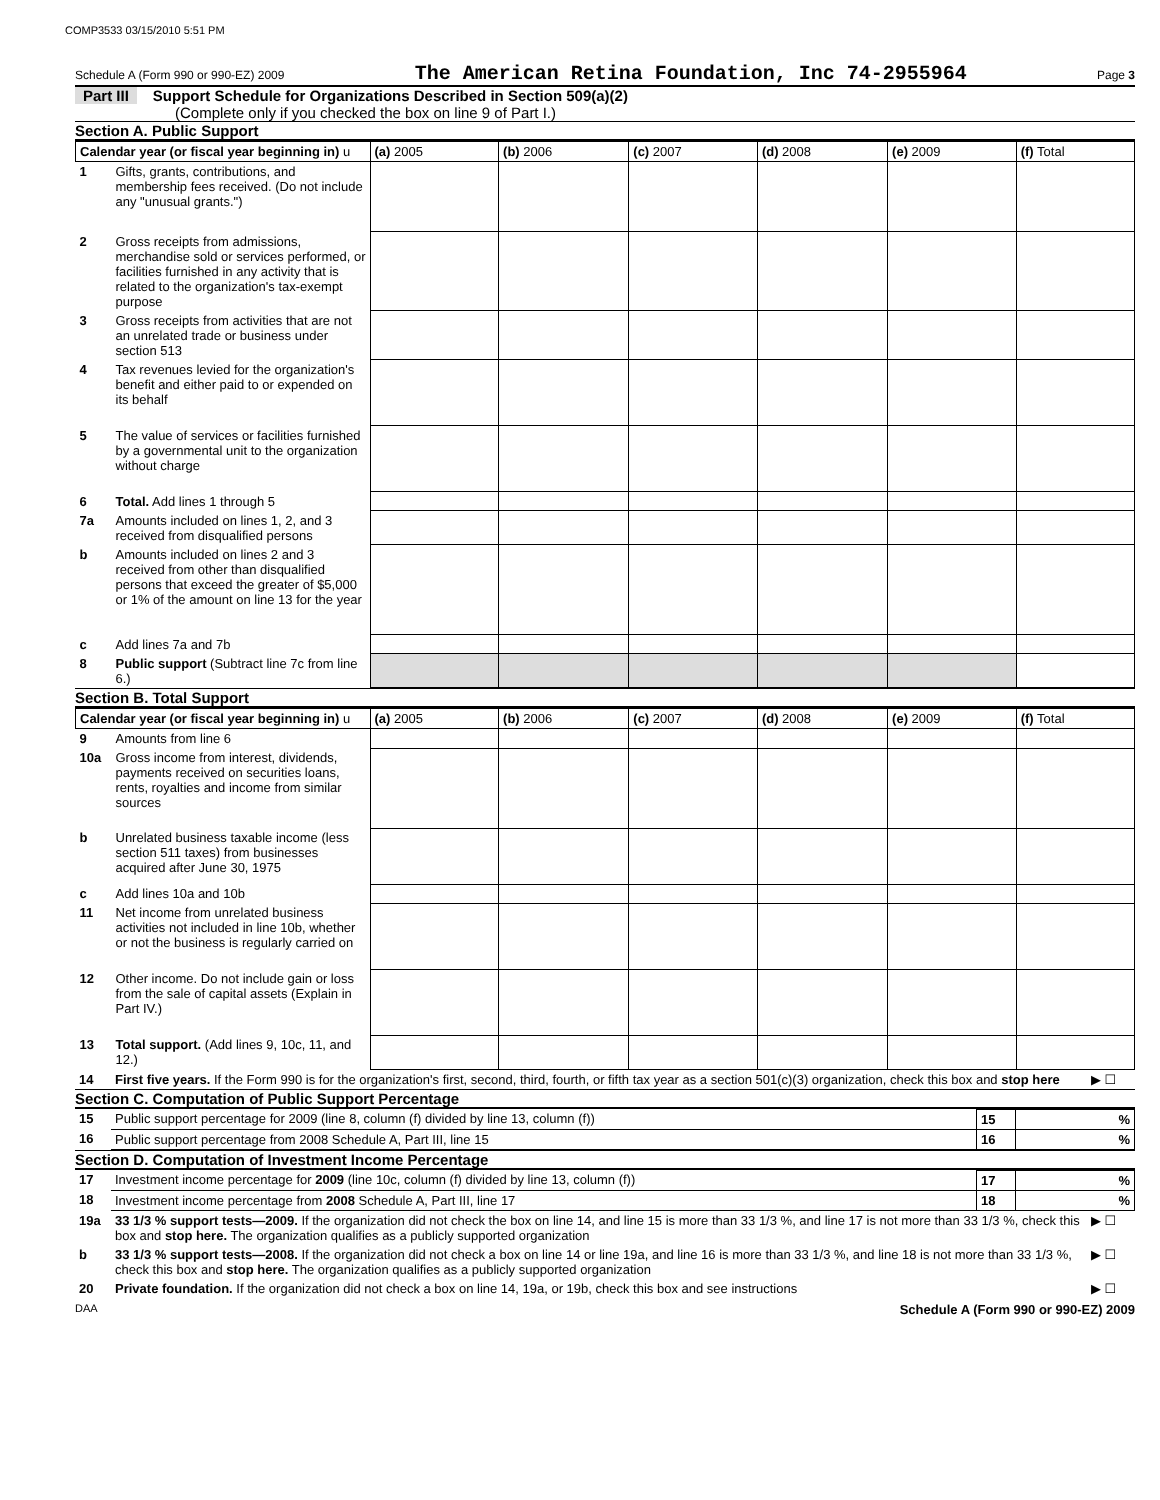COMP3533 03/15/2010 5:51 PM
Schedule A (Form 990 or 990-EZ) 2009 The American Retina Foundation, Inc 74-2955964 Page 3
Part III Support Schedule for Organizations Described in Section 509(a)(2)
(Complete only if you checked the box on line 9 of Part I.)
Section A. Public Support
| Calendar year (or fiscal year beginning in) u | | (a) 2005 | (b) 2006 | (c) 2007 | (d) 2008 | (e) 2009 | (f) Total |
| --- | --- | --- | --- | --- | --- | --- | --- |
| 1 | Gifts, grants, contributions, and membership fees received. (Do not include any "unusual grants.") | | | | | | |
| 2 | Gross receipts from admissions, merchandise sold or services performed, or facilities furnished in any activity that is related to the organization's tax-exempt purpose | | | | | | |
| 3 | Gross receipts from activities that are not an unrelated trade or business under section 513 | | | | | | |
| 4 | Tax revenues levied for the organization's benefit and either paid to or expended on its behalf | | | | | | |
| 5 | The value of services or facilities furnished by a governmental unit to the organization without charge | | | | | | |
| 6 | Total. Add lines 1 through 5 | | | | | | |
| 7a | Amounts included on lines 1, 2, and 3 received from disqualified persons | | | | | | |
| b | Amounts included on lines 2 and 3 received from other than disqualified persons that exceed the greater of $5,000 or 1% of the amount on line 13 for the year | | | | | | |
| c | Add lines 7a and 7b | | | | | | |
| 8 | Public support (Subtract line 7c from line 6.) | | | | | | |
Section B. Total Support
| Calendar year (or fiscal year beginning in) u | | (a) 2005 | (b) 2006 | (c) 2007 | (d) 2008 | (e) 2009 | (f) Total |
| --- | --- | --- | --- | --- | --- | --- | --- |
| 9 | Amounts from line 6 | | | | | | |
| 10a | Gross income from interest, dividends, payments received on securities loans, rents, royalties and income from similar sources | | | | | | |
| b | Unrelated business taxable income (less section 511 taxes) from businesses acquired after June 30, 1975 | | | | | | |
| c | Add lines 10a and 10b | | | | | | |
| 11 | Net income from unrelated business activities not included in line 10b, whether or not the business is regularly carried on | | | | | | |
| 12 | Other income. Do not include gain or loss from the sale of capital assets (Explain in Part IV.) | | | | | | |
| 13 | Total support. (Add lines 9, 10c, 11, and 12.) | | | | | | |
| 14 | First five years. If the Form 990 is for the organization's first, second, third, fourth, or fifth tax year as a section 501(c)(3) organization, check this box and stop here | ▶ ☐ |
Section C. Computation of Public Support Percentage
| 15 | Public support percentage for 2009 (line 8, column (f) divided by line 13, column (f)) | 15 | % |
| 16 | Public support percentage from 2008 Schedule A, Part III, line 15 | 16 | % |
Section D. Computation of Investment Income Percentage
| 17 | Investment income percentage for 2009 (line 10c, column (f) divided by line 13, column (f)) | 17 | % |
| 18 | Investment income percentage from 2008 Schedule A, Part III, line 17 | 18 | % |
| 19a | 33 1/3 % support tests—2009. If the organization did not check the box on line 14, and line 15 is more than 33 1/3 %, and line 17 is not more than 33 1/3 %, check this box and stop here. The organization qualifies as a publicly supported organization | ▶ ☐ |
| b | 33 1/3 % support tests—2008. If the organization did not check a box on line 14 or line 19a, and line 16 is more than 33 1/3 %, and line 18 is not more than 33 1/3 %, check this box and stop here. The organization qualifies as a publicly supported organization | ▶ ☐ |
| 20 | Private foundation. If the organization did not check a box on line 14, 19a, or 19b, check this box and see instructions | ▶ ☐ |
DAA Schedule A (Form 990 or 990-EZ) 2009